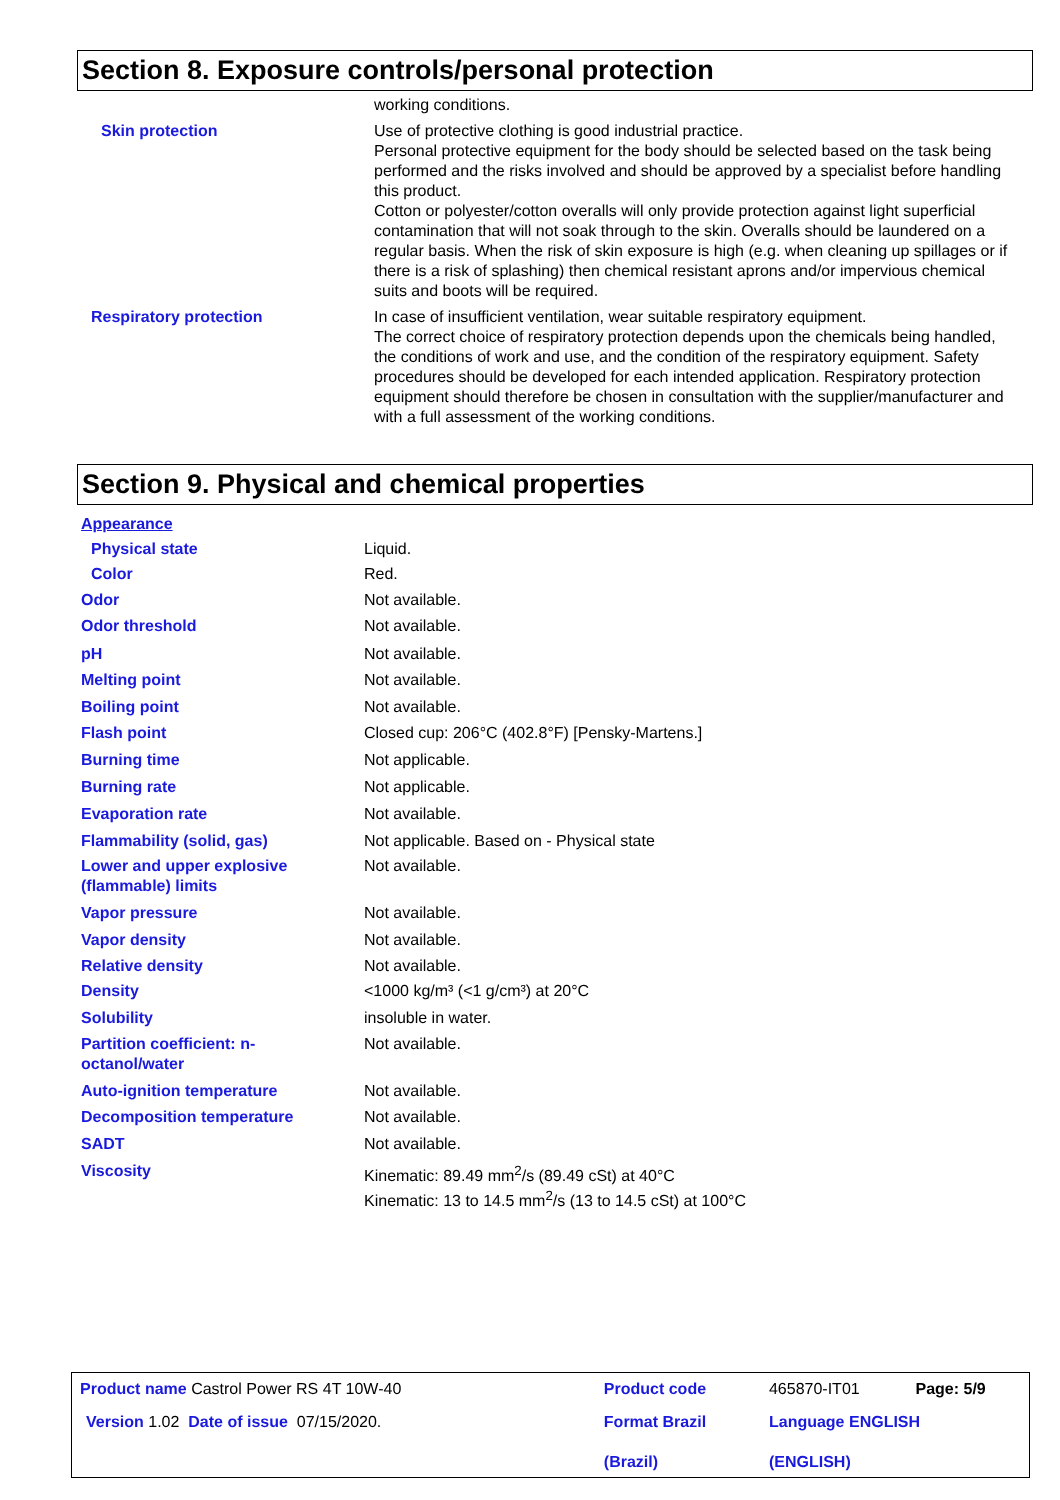Section 8. Exposure controls/personal protection
| | working conditions. |
| Skin protection | Use of protective clothing is good industrial practice. Personal protective equipment for the body should be selected based on the task being performed and the risks involved and should be approved by a specialist before handling this product. Cotton or polyester/cotton overalls will only provide protection against light superficial contamination that will not soak through to the skin. Overalls should be laundered on a regular basis. When the risk of skin exposure is high (e.g. when cleaning up spillages or if there is a risk of splashing) then chemical resistant aprons and/or impervious chemical suits and boots will be required. |
| Respiratory protection | In case of insufficient ventilation, wear suitable respiratory equipment. The correct choice of respiratory protection depends upon the chemicals being handled, the conditions of work and use, and the condition of the respiratory equipment. Safety procedures should be developed for each intended application. Respiratory protection equipment should therefore be chosen in consultation with the supplier/manufacturer and with a full assessment of the working conditions. |
Section 9. Physical and chemical properties
| Appearance | |
| Physical state | Liquid. |
| Color | Red. |
| Odor | Not available. |
| Odor threshold | Not available. |
| pH | Not available. |
| Melting point | Not available. |
| Boiling point | Not available. |
| Flash point | Closed cup: 206°C (402.8°F) [Pensky-Martens.] |
| Burning time | Not applicable. |
| Burning rate | Not applicable. |
| Evaporation rate | Not available. |
| Flammability (solid, gas) | Not applicable. Based on - Physical state |
| Lower and upper explosive (flammable) limits | Not available. |
| Vapor pressure | Not available. |
| Vapor density | Not available. |
| Relative density | Not available. |
| Density | <1000 kg/m³ (<1 g/cm³) at 20°C |
| Solubility | insoluble in water. |
| Partition coefficient: n- octanol/water | Not available. |
| Auto-ignition temperature | Not available. |
| Decomposition temperature | Not available. |
| SADT | Not available. |
| Viscosity | Kinematic: 89.49 mm<sup>2</sup>/s (89.49 cSt) at 40°C Kinematic: 13 to 14.5 mm<sup>2</sup>/s (13 to 14.5 cSt) at 100°C |
| Product name Castrol Power RS 4T 10W-40 | Product code | 465870-IT01 | Page: 5/9 |
| Version 1.02 Date of issue 07/15/2020. | Format Brazil (Brazil) | Language ENGLISH (ENGLISH) | |